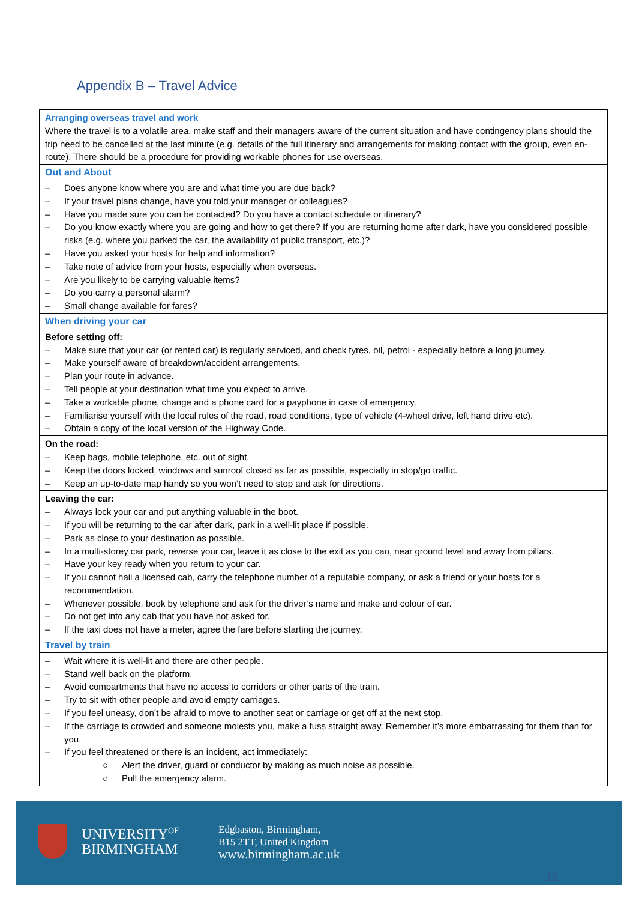Appendix B – Travel Advice
| Arranging overseas travel and work Where the travel is to a volatile area, make staff and their managers aware of the current situation and have contingency plans should the trip need to be cancelled at the last minute (e.g. details of the full itinerary and arrangements for making contact with the group, even en-route). There should be a procedure for providing workable phones for use overseas. |
| Out and About |
| – Does anyone know where you are and what time you are due back? – If your travel plans change, have you told your manager or colleagues? – Have you made sure you can be contacted? Do you have a contact schedule or itinerary? – Do you know exactly where you are going and how to get there? If you are returning home after dark, have you considered possible risks (e.g. where you parked the car, the availability of public transport, etc.)? – Have you asked your hosts for help and information? – Take note of advice from your hosts, especially when overseas. – Are you likely to be carrying valuable items? – Do you carry a personal alarm? – Small change available for fares? |
| When driving your car |
| Before setting off: – Make sure that your car (or rented car) is regularly serviced, and check tyres, oil, petrol - especially before a long journey. – Make yourself aware of breakdown/accident arrangements. – Plan your route in advance. – Tell people at your destination what time you expect to arrive. – Take a workable phone, change and a phone card for a payphone in case of emergency. – Familiarise yourself with the local rules of the road, road conditions, type of vehicle (4-wheel drive, left hand drive etc). – Obtain a copy of the local version of the Highway Code. |
| On the road: – Keep bags, mobile telephone, etc. out of sight. – Keep the doors locked, windows and sunroof closed as far as possible, especially in stop/go traffic. – Keep an up-to-date map handy so you won’t need to stop and ask for directions. |
| Leaving the car: – Always lock your car and put anything valuable in the boot. – If you will be returning to the car after dark, park in a well-lit place if possible. – Park as close to your destination as possible. – In a multi-storey car park, reverse your car, leave it as close to the exit as you can, near ground level and away from pillars. – Have your key ready when you return to your car. – If you cannot hail a licensed cab, carry the telephone number of a reputable company, or ask a friend or your hosts for a recommendation. – Whenever possible, book by telephone and ask for the driver’s name and make and colour of car. – Do not get into any cab that you have not asked for. – If the taxi does not have a meter, agree the fare before starting the journey. |
| Travel by train |
| – Wait where it is well-lit and there are other people. – Stand well back on the platform. – Avoid compartments that have no access to corridors or other parts of the train. – Try to sit with other people and avoid empty carriages. – If you feel uneasy, don’t be afraid to move to another seat or carriage or get off at the next stop. – If the carriage is crowded and someone molests you, make a fuss straight away. Remember it’s more embarrassing for them than for you. – If you feel threatened or there is an incident, act immediately: ○ Alert the driver, guard or conductor by making as much noise as possible. ○ Pull the emergency alarm. |
UNIVERSITY<sup>OF</sup>
BIRMINGHAM
Edgbaston, Birmingham,
B15 2TT, United Kingdom
www.birmingham.ac.uk
16